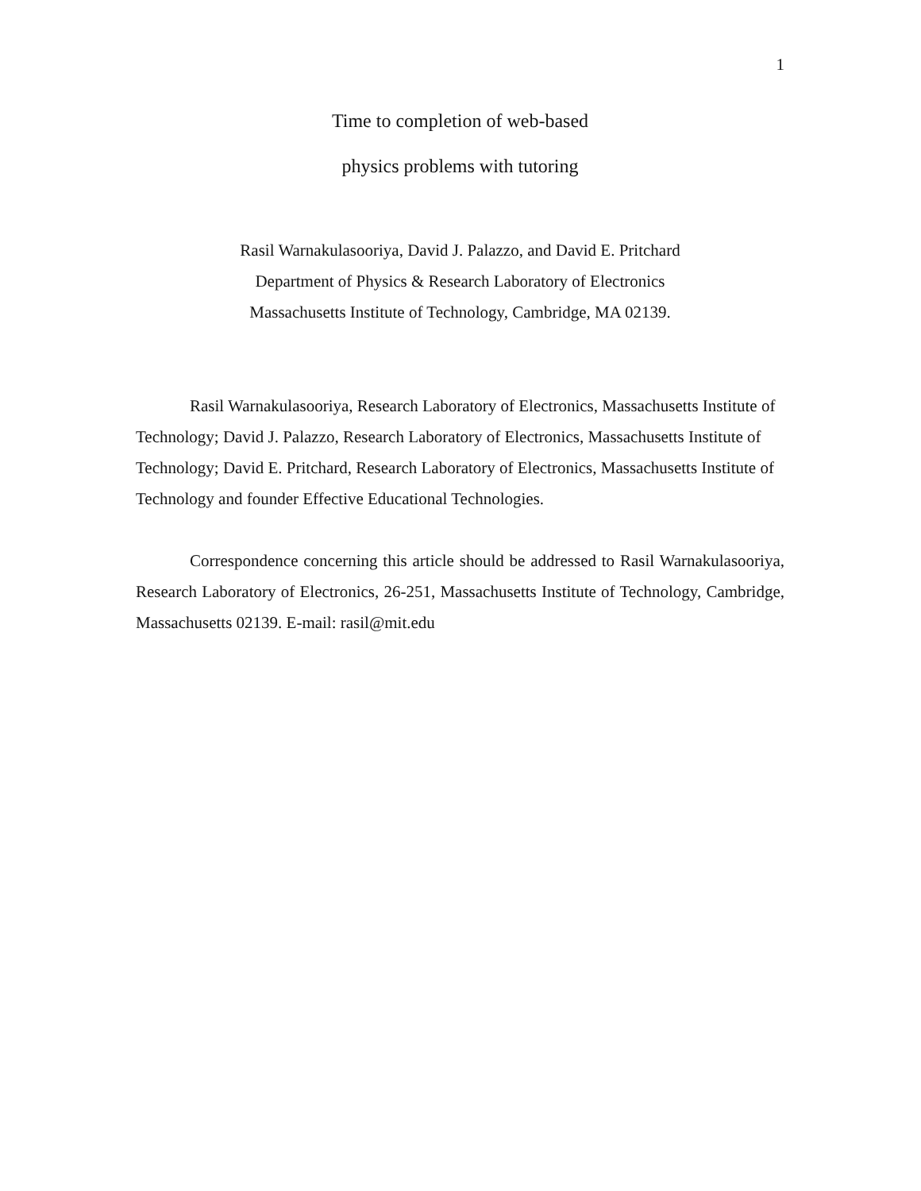1
Time to completion of web-based
physics problems with tutoring
Rasil Warnakulasooriya, David J. Palazzo, and David E. Pritchard
Department of Physics & Research Laboratory of Electronics
Massachusetts Institute of Technology, Cambridge, MA 02139.
Rasil Warnakulasooriya, Research Laboratory of Electronics, Massachusetts Institute of Technology; David J. Palazzo, Research Laboratory of Electronics, Massachusetts Institute of Technology; David E. Pritchard, Research Laboratory of Electronics, Massachusetts Institute of Technology and founder Effective Educational Technologies.
Correspondence concerning this article should be addressed to Rasil Warnakulasooriya, Research Laboratory of Electronics, 26-251, Massachusetts Institute of Technology, Cambridge, Massachusetts 02139. E-mail: rasil@mit.edu